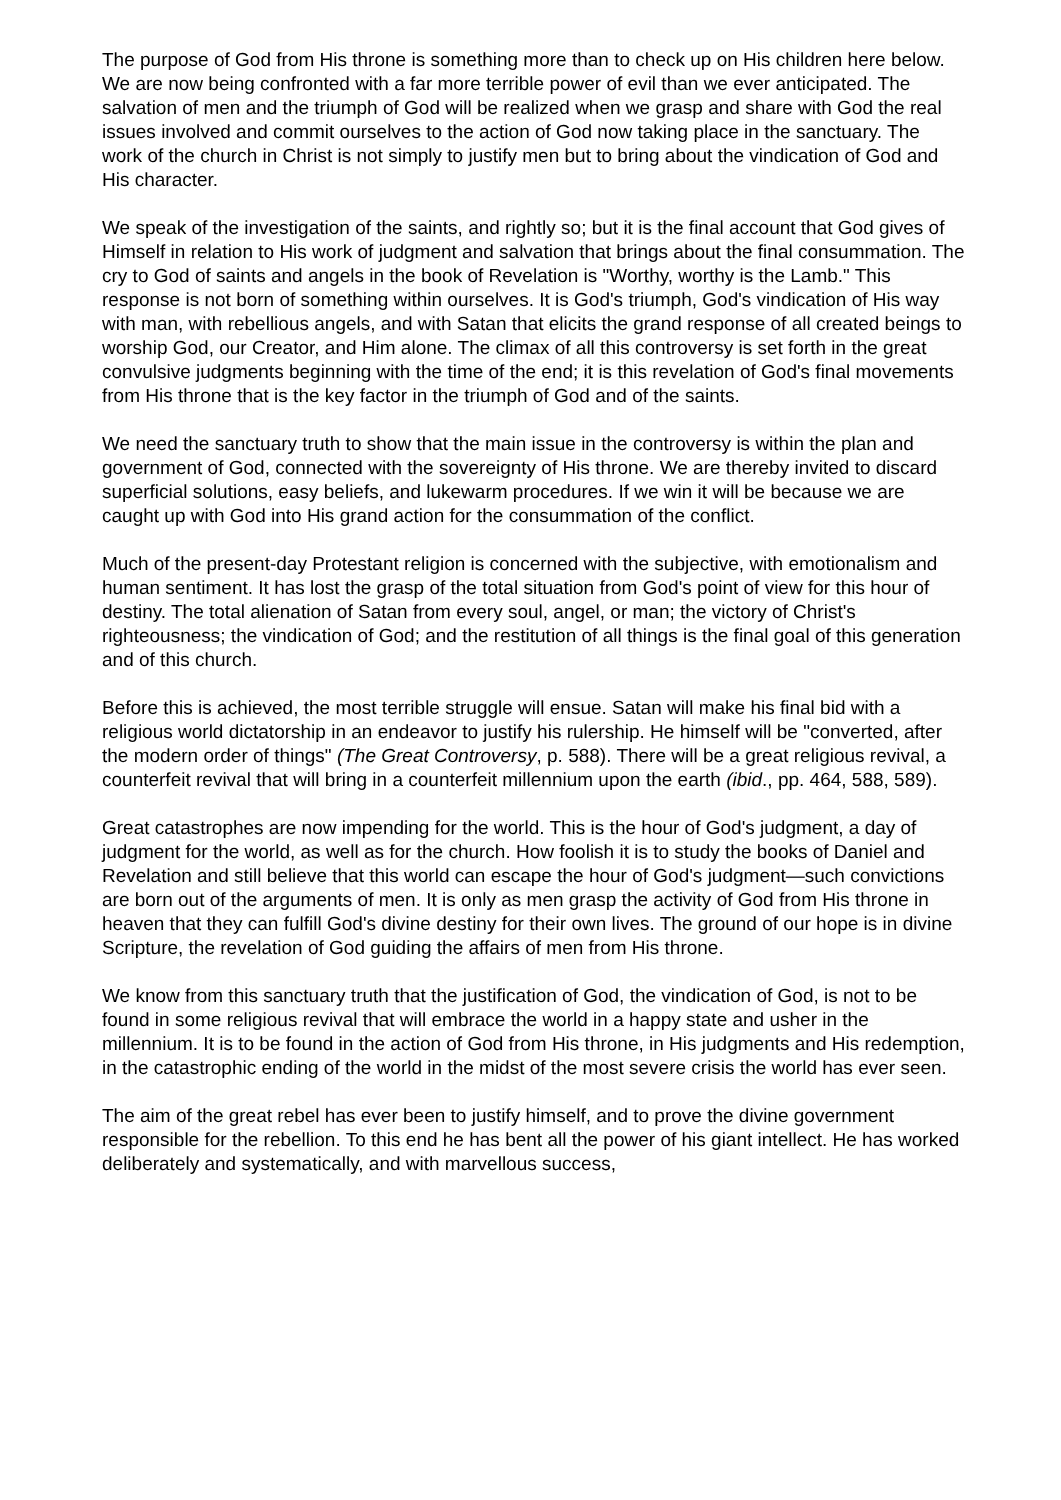The purpose of God from His throne is something more than to check up on His children here below. We are now being confronted with a far more terrible power of evil than we ever anticipated. The salvation of men and the triumph of God will be realized when we grasp and share with God the real issues involved and commit ourselves to the action of God now taking place in the sanctuary. The work of the church in Christ is not simply to justify men but to bring about the vindication of God and His character.
We speak of the investigation of the saints, and rightly so; but it is the final account that God gives of Himself in relation to His work of judgment and salvation that brings about the final consummation. The cry to God of saints and angels in the book of Revelation is "Worthy, worthy is the Lamb." This response is not born of something within ourselves. It is God's triumph, God's vindication of His way with man, with rebellious angels, and with Satan that elicits the grand response of all created beings to worship God, our Creator, and Him alone. The climax of all this controversy is set forth in the great convulsive judgments beginning with the time of the end; it is this revelation of God's final movements from His throne that is the key factor in the triumph of God and of the saints.
We need the sanctuary truth to show that the main issue in the controversy is within the plan and government of God, connected with the sovereignty of His throne. We are thereby invited to discard superficial solutions, easy beliefs, and lukewarm procedures. If we win it will be because we are caught up with God into His grand action for the consummation of the conflict.
Much of the present-day Protestant religion is concerned with the subjective, with emotionalism and human sentiment. It has lost the grasp of the total situation from God's point of view for this hour of destiny. The total alienation of Satan from every soul, angel, or man; the victory of Christ's righteousness; the vindication of God; and the restitution of all things is the final goal of this generation and of this church.
Before this is achieved, the most terrible struggle will ensue. Satan will make his final bid with a religious world dictatorship in an endeavor to justify his rulership. He himself will be "converted, after the modern order of things" (The Great Controversy, p. 588). There will be a great religious revival, a counterfeit revival that will bring in a counterfeit millennium upon the earth (ibid., pp. 464, 588, 589).
Great catastrophes are now impending for the world. This is the hour of God's judgment, a day of judgment for the world, as well as for the church. How foolish it is to study the books of Daniel and Revelation and still believe that this world can escape the hour of God's judgment—such convictions are born out of the arguments of men. It is only as men grasp the activity of God from His throne in heaven that they can fulfill God's divine destiny for their own lives. The ground of our hope is in divine Scripture, the revelation of God guiding the affairs of men from His throne.
We know from this sanctuary truth that the justification of God, the vindication of God, is not to be found in some religious revival that will embrace the world in a happy state and usher in the millennium. It is to be found in the action of God from His throne, in His judgments and His redemption, in the catastrophic ending of the world in the midst of the most severe crisis the world has ever seen.
The aim of the great rebel has ever been to justify himself, and to prove the divine government responsible for the rebellion. To this end he has bent all the power of his giant intellect. He has worked deliberately and systematically, and with marvellous success,